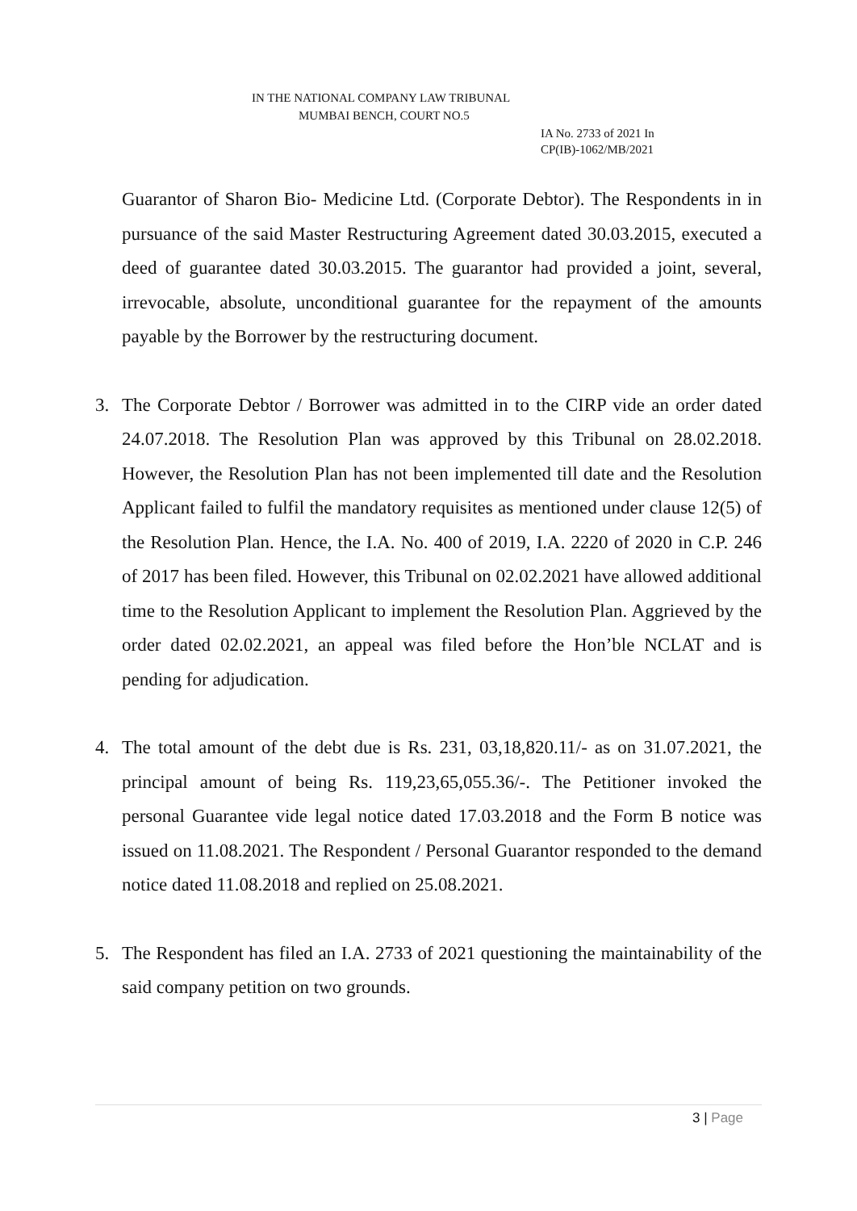IN THE NATIONAL COMPANY LAW TRIBUNAL
MUMBAI BENCH, COURT NO.5
IA No. 2733 of 2021 In
CP(IB)-1062/MB/2021
Guarantor of Sharon Bio- Medicine Ltd. (Corporate Debtor). The Respondents in in pursuance of the said Master Restructuring Agreement dated 30.03.2015, executed a deed of guarantee dated 30.03.2015. The guarantor had provided a joint, several, irrevocable, absolute, unconditional guarantee for the repayment of the amounts payable by the Borrower by the restructuring document.
3. The Corporate Debtor / Borrower was admitted in to the CIRP vide an order dated 24.07.2018. The Resolution Plan was approved by this Tribunal on 28.02.2018. However, the Resolution Plan has not been implemented till date and the Resolution Applicant failed to fulfil the mandatory requisites as mentioned under clause 12(5) of the Resolution Plan. Hence, the I.A. No. 400 of 2019, I.A. 2220 of 2020 in C.P. 246 of 2017 has been filed. However, this Tribunal on 02.02.2021 have allowed additional time to the Resolution Applicant to implement the Resolution Plan. Aggrieved by the order dated 02.02.2021, an appeal was filed before the Hon’ble NCLAT and is pending for adjudication.
4. The total amount of the debt due is Rs. 231, 03,18,820.11/- as on 31.07.2021, the principal amount of being Rs. 119,23,65,055.36/-. The Petitioner invoked the personal Guarantee vide legal notice dated 17.03.2018 and the Form B notice was issued on 11.08.2021. The Respondent / Personal Guarantor responded to the demand notice dated 11.08.2018 and replied on 25.08.2021.
5. The Respondent has filed an I.A. 2733 of 2021 questioning the maintainability of the said company petition on two grounds.
3 | Page